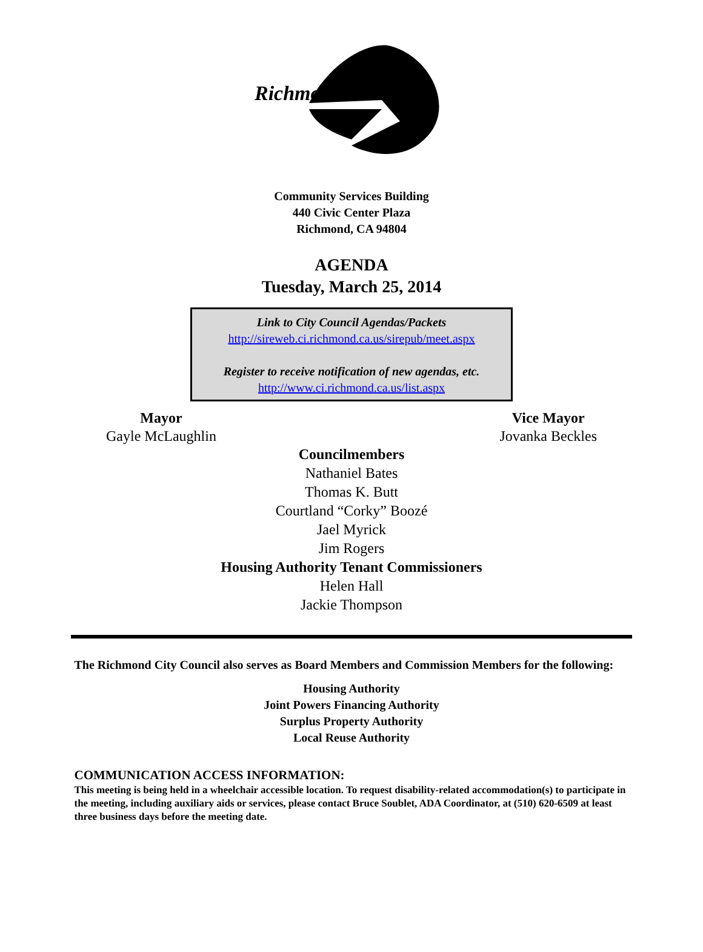Richmond
Community Services Building
440 Civic Center Plaza
Richmond, CA 94804
AGENDA
Tuesday, March 25, 2014
Link to City Council Agendas/Packets
http://sireweb.ci.richmond.ca.us/sirepub/meet.aspx
Register to receive notification of new agendas, etc.
http://www.ci.richmond.ca.us/list.aspx
Mayor
Gayle McLaughlin
Vice Mayor
Jovanka Beckles
Councilmembers
Nathaniel Bates
Thomas K. Butt
Courtland “Corky” Boozé
Jael Myrick
Jim Rogers
Housing Authority Tenant Commissioners
Helen Hall
Jackie Thompson
The Richmond City Council also serves as Board Members and Commission Members for the following:
Housing Authority
Joint Powers Financing Authority
Surplus Property Authority
Local Reuse Authority
COMMUNICATION ACCESS INFORMATION:
This meeting is being held in a wheelchair accessible location. To request disability-related accommodation(s) to participate in the meeting, including auxiliary aids or services, please contact Bruce Soublet, ADA Coordinator, at (510) 620-6509 at least three business days before the meeting date.